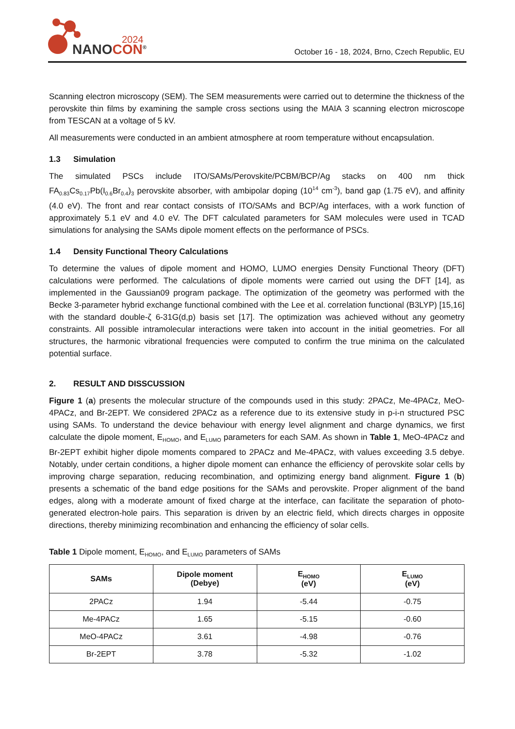2024
NANOCON<sup>®</sup>
October 16 - 18, 2024, Brno, Czech Republic, EU
Scanning electron microscopy (SEM). The SEM measurements were carried out to determine the thickness of the perovskite thin films by examining the sample cross sections using the MAIA 3 scanning electron microscope from TESCAN at a voltage of 5 kV.
All measurements were conducted in an ambient atmosphere at room temperature without encapsulation.
1.3 Simulation
The simulated PSCs include ITO/SAMs/Perovskite/PCBM/BCP/Ag stacks on 400 nm thick FA<sub>0.83</sub>Cs<sub>0.17</sub>Pb(I<sub>0.6</sub>Br<sub>0.4</sub>)<sub>3</sub> perovskite absorber, with ambipolar doping (10<sup>14</sup> cm<sup>-3</sup>), band gap (1.75 eV), and affinity (4.0 eV). The front and rear contact consists of ITO/SAMs and BCP/Ag interfaces, with a work function of approximately 5.1 eV and 4.0 eV. The DFT calculated parameters for SAM molecules were used in TCAD simulations for analysing the SAMs dipole moment effects on the performance of PSCs.
1.4 Density Functional Theory Calculations
To determine the values of dipole moment and HOMO, LUMO energies Density Functional Theory (DFT) calculations were performed. The calculations of dipole moments were carried out using the DFT [14], as implemented in the Gaussian09 program package. The optimization of the geometry was performed with the Becke 3-parameter hybrid exchange functional combined with the Lee et al. correlation functional (B3LYP) [15,16] with the standard double-ζ 6-31G(d,p) basis set [17]. The optimization was achieved without any geometry constraints. All possible intramolecular interactions were taken into account in the initial geometries. For all structures, the harmonic vibrational frequencies were computed to confirm the true minima on the calculated potential surface.
2. RESULT AND DISSCUSSION
Figure 1 (a) presents the molecular structure of the compounds used in this study: 2PACz, Me-4PACz, MeO-4PACz, and Br-2EPT. We considered 2PACz as a reference due to its extensive study in p-i-n structured PSC using SAMs. To understand the device behaviour with energy level alignment and charge dynamics, we first calculate the dipole moment, E<sub>HOMO</sub>, and E<sub>LUMO</sub> parameters for each SAM. As shown in Table 1, MeO-4PACz and Br-2EPT exhibit higher dipole moments compared to 2PACz and Me-4PACz, with values exceeding 3.5 debye. Notably, under certain conditions, a higher dipole moment can enhance the efficiency of perovskite solar cells by improving charge separation, reducing recombination, and optimizing energy band alignment. Figure 1 (b) presents a schematic of the band edge positions for the SAMs and perovskite. Proper alignment of the band edges, along with a moderate amount of fixed charge at the interface, can facilitate the separation of photo-generated electron-hole pairs. This separation is driven by an electric field, which directs charges in opposite directions, thereby minimizing recombination and enhancing the efficiency of solar cells.
Table 1 Dipole moment, E<sub>HOMO</sub>, and E<sub>LUMO</sub> parameters of SAMs
| SAMs | Dipole moment (Debye) | E<sub>HOMO</sub> (eV) | E<sub>LUMO</sub> (eV) |
| --- | --- | --- | --- |
| 2PACz | 1.94 | -5.44 | -0.75 |
| Me-4PACz | 1.65 | -5.15 | -0.60 |
| MeO-4PACz | 3.61 | -4.98 | -0.76 |
| Br-2EPT | 3.78 | -5.32 | -1.02 |